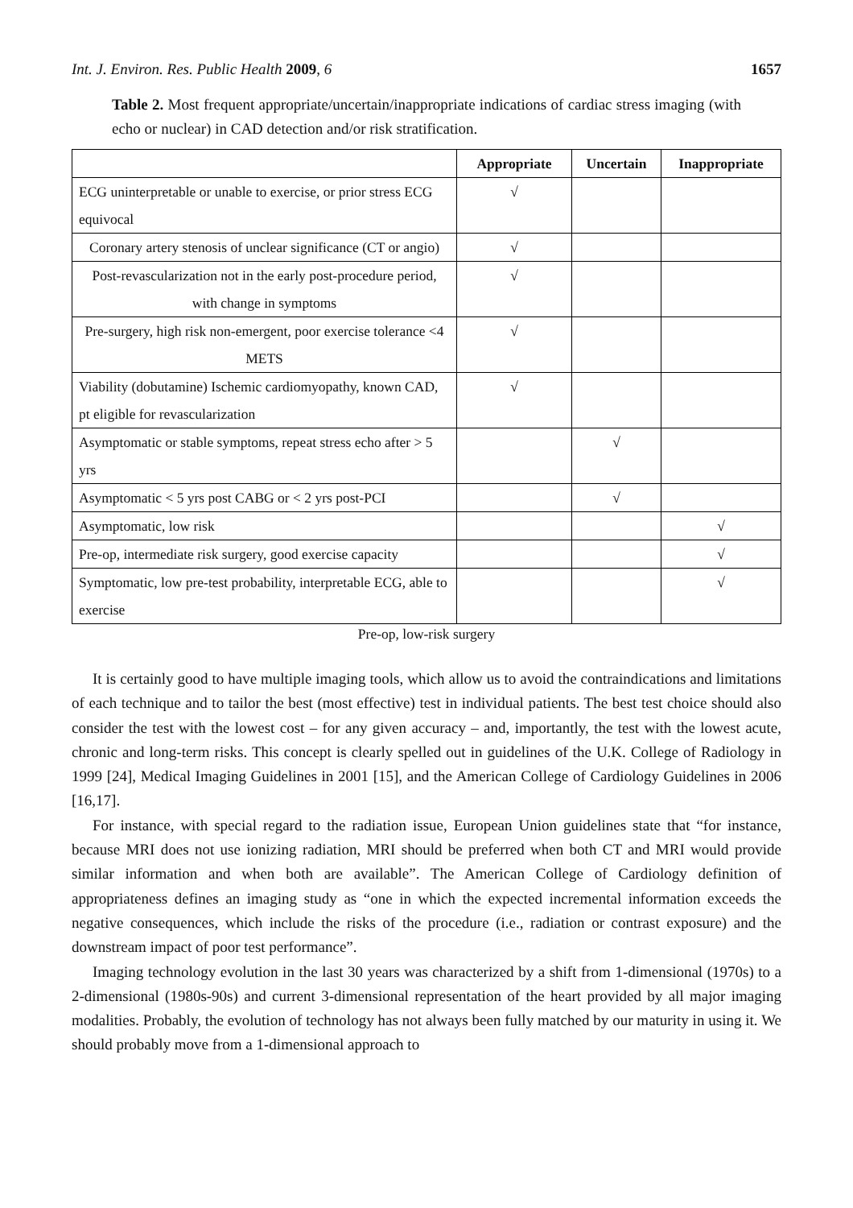Int. J. Environ. Res. Public Health 2009, 6 1657
Table 2. Most frequent appropriate/uncertain/inappropriate indications of cardiac stress imaging (with echo or nuclear) in CAD detection and/or risk stratification.
| | Appropriate | Uncertain | Inappropriate |
| --- | --- | --- | --- |
| ECG uninterpretable or unable to exercise, or prior stress ECG equivocal | √ | | |
| Coronary artery stenosis of unclear significance (CT or angio) | √ | | |
| Post-revascularization not in the early post-procedure period, with change in symptoms | √ | | |
| Pre-surgery, high risk non-emergent, poor exercise tolerance <4 METS | √ | | |
| Viability (dobutamine) Ischemic cardiomyopathy, known CAD, pt eligible for revascularization | √ | | |
| Asymptomatic or stable symptoms, repeat stress echo after > 5 yrs | | √ | |
| Asymptomatic < 5 yrs post CABG or < 2 yrs post-PCI | | √ | |
| Asymptomatic, low risk | | | √ |
| Pre-op, intermediate risk surgery, good exercise capacity | | | √ |
| Symptomatic, low pre-test probability, interpretable ECG, able to exercise | | | √ |
Pre-op, low-risk surgery
It is certainly good to have multiple imaging tools, which allow us to avoid the contraindications and limitations of each technique and to tailor the best (most effective) test in individual patients. The best test choice should also consider the test with the lowest cost – for any given accuracy – and, importantly, the test with the lowest acute, chronic and long-term risks. This concept is clearly spelled out in guidelines of the U.K. College of Radiology in 1999 [24], Medical Imaging Guidelines in 2001 [15], and the American College of Cardiology Guidelines in 2006 [16,17].
For instance, with special regard to the radiation issue, European Union guidelines state that “for instance, because MRI does not use ionizing radiation, MRI should be preferred when both CT and MRI would provide similar information and when both are available”. The American College of Cardiology definition of appropriateness defines an imaging study as “one in which the expected incremental information exceeds the negative consequences, which include the risks of the procedure (i.e., radiation or contrast exposure) and the downstream impact of poor test performance”.
Imaging technology evolution in the last 30 years was characterized by a shift from 1-dimensional (1970s) to a 2-dimensional (1980s-90s) and current 3-dimensional representation of the heart provided by all major imaging modalities. Probably, the evolution of technology has not always been fully matched by our maturity in using it. We should probably move from a 1-dimensional approach to